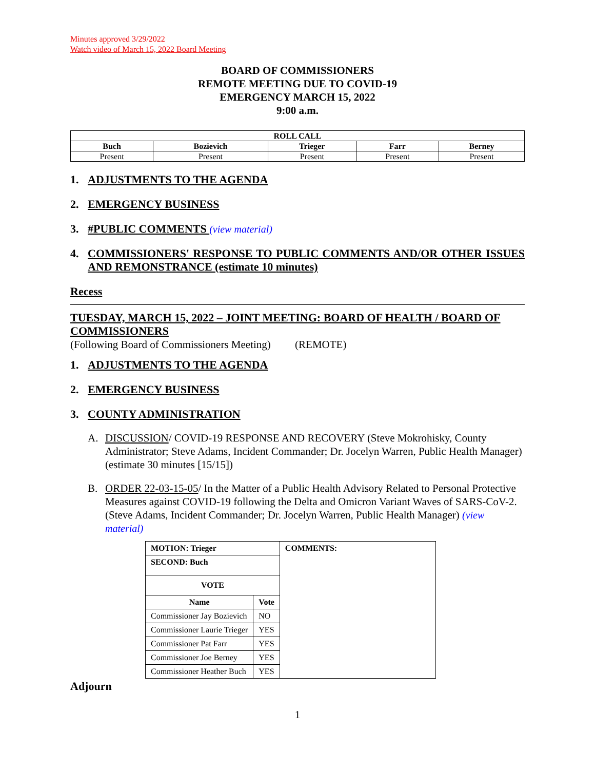Minutes approved 3/29/2022
Watch video of March 15, 2022 Board Meeting
BOARD OF COMMISSIONERS
REMOTE MEETING DUE TO COVID-19
EMERGENCY MARCH 15, 2022
9:00 a.m.
| ROLL CALL | | | | |
| --- | --- | --- | --- | --- |
| Buch | Bozievich | Trieger | Farr | Berney |
| Present | Present | Present | Present | Present |
1. ADJUSTMENTS TO THE AGENDA
2. EMERGENCY BUSINESS
3. #PUBLIC COMMENTS (view material)
4. COMMISSIONERS' RESPONSE TO PUBLIC COMMENTS AND/OR OTHER ISSUES AND REMONSTRANCE (estimate 10 minutes)
Recess
TUESDAY, MARCH 15, 2022 – JOINT MEETING: BOARD OF HEALTH / BOARD OF COMMISSIONERS
(Following Board of Commissioners Meeting) (REMOTE)
1. ADJUSTMENTS TO THE AGENDA
2. EMERGENCY BUSINESS
3. COUNTY ADMINISTRATION
A. DISCUSSION/ COVID-19 RESPONSE AND RECOVERY (Steve Mokrohisky, County Administrator; Steve Adams, Incident Commander; Dr. Jocelyn Warren, Public Health Manager) (estimate 30 minutes [15/15])
B. ORDER 22-03-15-05/ In the Matter of a Public Health Advisory Related to Personal Protective Measures against COVID-19 following the Delta and Omicron Variant Waves of SARS-CoV-2. (Steve Adams, Incident Commander; Dr. Jocelyn Warren, Public Health Manager) (view material)
| MOTION: Trieger | | COMMENTS: |
| --- | --- | --- |
| SECOND: Buch | | |
| VOTE | | |
| Name | Vote | |
| Commissioner Jay Bozievich | NO | |
| Commissioner Laurie Trieger | YES | |
| Commissioner Pat Farr | YES | |
| Commissioner Joe Berney | YES | |
| Commissioner Heather Buch | YES | |
Adjourn
1